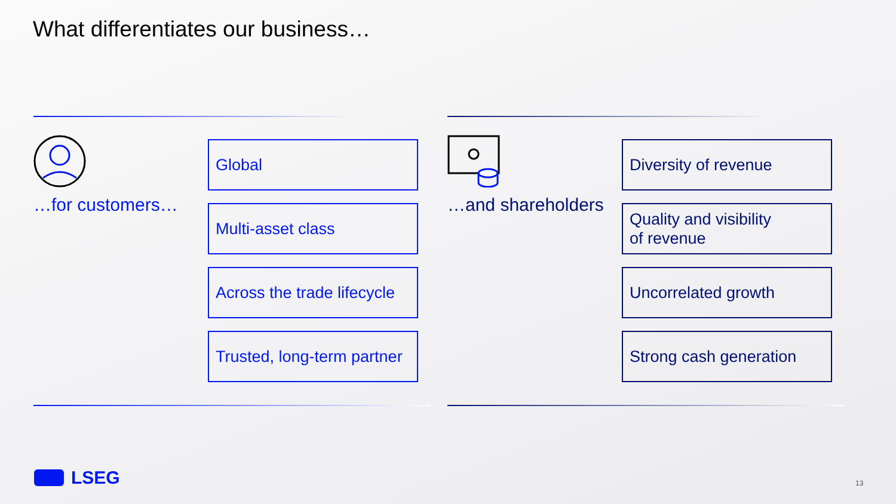What differentiates our business…
…for customers…
Global
Multi-asset class
Across the trade lifecycle
Trusted, long-term partner
…and shareholders
Diversity of revenue
Quality and visibility
of revenue
Uncorrelated growth
Strong cash generation
LSEG 13